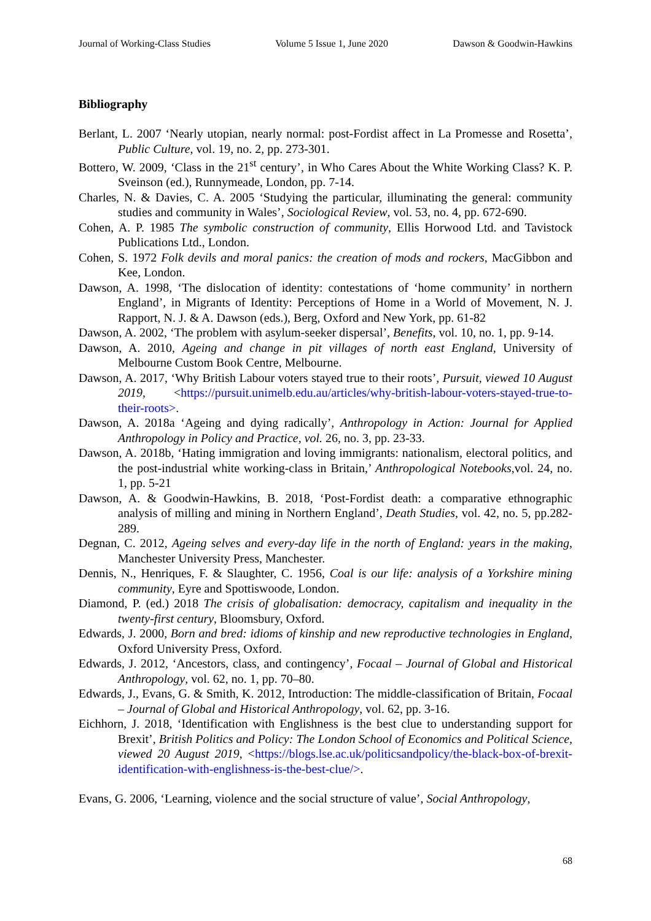Journal of Working-Class Studies Volume 5 Issue 1, June 2020 Dawson & Goodwin-Hawkins
Bibliography
Berlant, L. 2007 ‘Nearly utopian, nearly normal: post-Fordist affect in La Promesse and Rosetta’, Public Culture, vol. 19, no. 2, pp. 273-301.
Bottero, W. 2009, ‘Class in the 21<sup>st</sup> century’, in Who Cares About the White Working Class? K. P. Sveinson (ed.), Runnymeade, London, pp. 7-14.
Charles, N. & Davies, C. A. 2005 ‘Studying the particular, illuminating the general: community studies and community in Wales’, Sociological Review, vol. 53, no. 4, pp. 672-690.
Cohen, A. P. 1985 The symbolic construction of community, Ellis Horwood Ltd. and Tavistock Publications Ltd., London.
Cohen, S. 1972 Folk devils and moral panics: the creation of mods and rockers, MacGibbon and Kee, London.
Dawson, A. 1998, ‘The dislocation of identity: contestations of ‘home community’ in northern England’, in Migrants of Identity: Perceptions of Home in a World of Movement, N. J. Rapport, N. J. & A. Dawson (eds.), Berg, Oxford and New York, pp. 61-82
Dawson, A. 2002, ‘The problem with asylum-seeker dispersal’, Benefits, vol. 10, no. 1, pp. 9-14.
Dawson, A. 2010, Ageing and change in pit villages of north east England, University of Melbourne Custom Book Centre, Melbourne.
Dawson, A. 2017, ‘Why British Labour voters stayed true to their roots’, Pursuit, viewed 10 August 2019, <https://pursuit.unimelb.edu.au/articles/why-british-labour-voters-stayed-true-to-their-roots>.
Dawson, A. 2018a ‘Ageing and dying radically’, Anthropology in Action: Journal for Applied Anthropology in Policy and Practice, vol. 26, no. 3, pp. 23-33.
Dawson, A. 2018b, ‘Hating immigration and loving immigrants: nationalism, electoral politics, and the post-industrial white working-class in Britain,’ Anthropological Notebooks,vol. 24, no. 1, pp. 5-21
Dawson, A. & Goodwin-Hawkins, B. 2018, ‘Post-Fordist death: a comparative ethnographic analysis of milling and mining in Northern England’, Death Studies, vol. 42, no. 5, pp.282-289.
Degnan, C. 2012, Ageing selves and every-day life in the north of England: years in the making, Manchester University Press, Manchester.
Dennis, N., Henriques, F. & Slaughter, C. 1956, Coal is our life: analysis of a Yorkshire mining community, Eyre and Spottiswoode, London.
Diamond, P. (ed.) 2018 The crisis of globalisation: democracy, capitalism and inequality in the twenty-first century, Bloomsbury, Oxford.
Edwards, J. 2000, Born and bred: idioms of kinship and new reproductive technologies in England, Oxford University Press, Oxford.
Edwards, J. 2012, ‘Ancestors, class, and contingency’, Focaal – Journal of Global and Historical Anthropology, vol. 62, no. 1, pp. 70–80.
Edwards, J., Evans, G. & Smith, K. 2012, Introduction: The middle-classification of Britain, Focaal – Journal of Global and Historical Anthropology, vol. 62, pp. 3-16.
Eichhorn, J. 2018, ‘Identification with Englishness is the best clue to understanding support for Brexit’, British Politics and Policy: The London School of Economics and Political Science, viewed 20 August 2019, <https://blogs.lse.ac.uk/politicsandpolicy/the-black-box-of-brexit-identification-with-englishness-is-the-best-clue/>.
Evans, G. 2006, ‘Learning, violence and the social structure of value’, Social Anthropology,
68